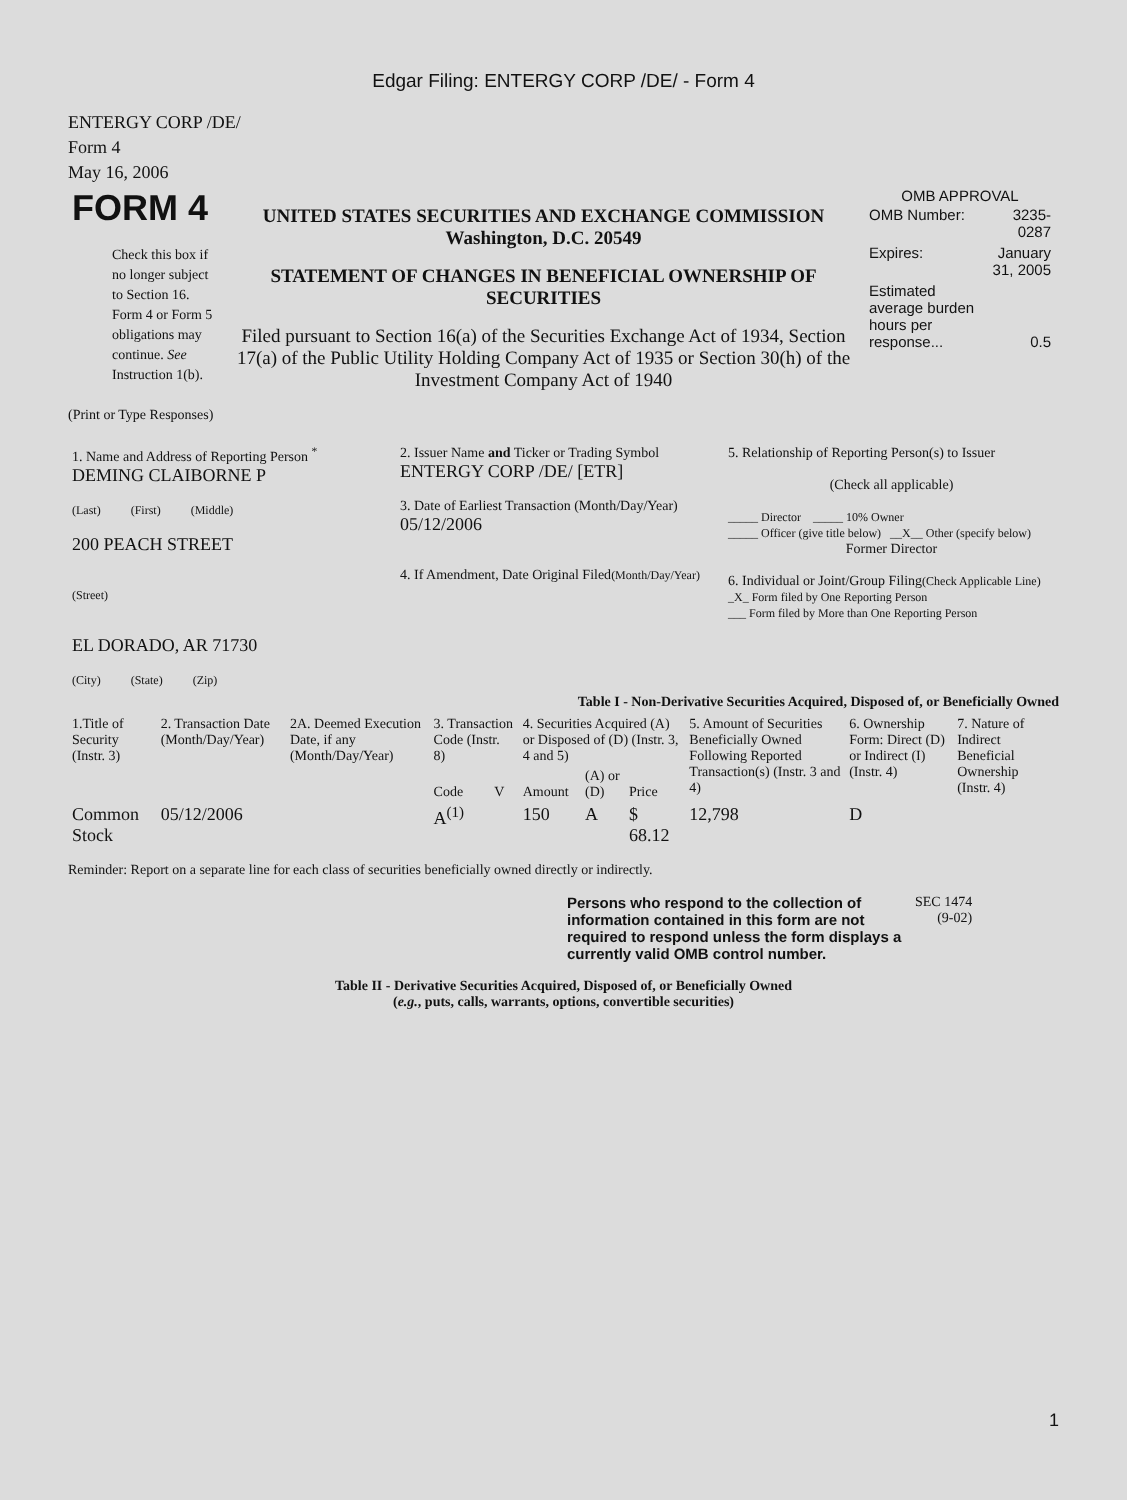Edgar Filing: ENTERGY CORP /DE/ - Form 4
ENTERGY CORP /DE/
Form 4
May 16, 2006
| FORM 4 Check this box if no longer subject to Section 16. Form 4 or Form 5 obligations may continue. See Instruction 1(b). | UNITED STATES SECURITIES AND EXCHANGE COMMISSION Washington, D.C. 20549 STATEMENT OF CHANGES IN BENEFICIAL OWNERSHIP OF SECURITIES Filed pursuant to Section 16(a) of the Securities Exchange Act of 1934, Section 17(a) of the Public Utility Holding Company Act of 1935 or Section 30(h) of the Investment Company Act of 1940 | OMB APPROVAL / OMB Number: / 3235-0287 / / Expires: / January 31, 2005 / / Estimated average burden hours per response... / 0.5 / |
(Print or Type Responses)
| 1. Name and Address of Reporting Person <sup>*</sup> DEMING CLAIBORNE P (Last) (First) (Middle) 200 PEACH STREET (Street) EL DORADO, AR 71730 (City) (State) (Zip) | 2. Issuer Name and Ticker or Trading Symbol ENTERGY CORP /DE/ [ETR] 3. Date of Earliest Transaction (Month/Day/Year) 05/12/2006 4. If Amendment, Date Original Filed (Month/Day/Year) | 5. Relationship of Reporting Person(s) to Issuer (Check all applicable) _____ Director _____ 10% Owner _____ Officer (give title below) __X__ Other (specify below) Former Director 6. Individual or Joint/Group Filing (Check Applicable Line) _X_ Form filed by One Reporting Person ___ Form filed by More than One Reporting Person |
Table I - Non-Derivative Securities Acquired, Disposed of, or Beneficially Owned
| 1.Title of Security (Instr. 3) | 2. Transaction Date (Month/Day/Year) | 2A. Deemed Execution Date, if any (Month/Day/Year) | 3. Transaction Code (Instr. 8) | | 4. Securities Acquired (A) or Disposed of (D) (Instr. 3, 4 and 5) | | | 5. Amount of Securities Beneficially Owned Following Reported Transaction(s) (Instr. 3 and 4) | 6. Ownership Form: Direct (D) or Indirect (I) (Instr. 4) | 7. Nature of Indirect Beneficial Ownership (Instr. 4) |
| --- | --- | --- | --- | --- | --- | --- | --- | --- | --- | --- |
| | | | Code | V | Amount | (A) or (D) | Price | | | |
| Common Stock | 05/12/2006 | | A<sup>(1)</sup> | | 150 | A | $ 68.12 | 12,798 | D | |
Reminder: Report on a separate line for each class of securities beneficially owned directly or indirectly.
| Persons who respond to the collection of information contained in this form are not required to respond unless the form displays a currently valid OMB control number. | SEC 1474 (9-02) |
Table II - Derivative Securities Acquired, Disposed of, or Beneficially Owned
(e.g., puts, calls, warrants, options, convertible securities)
1